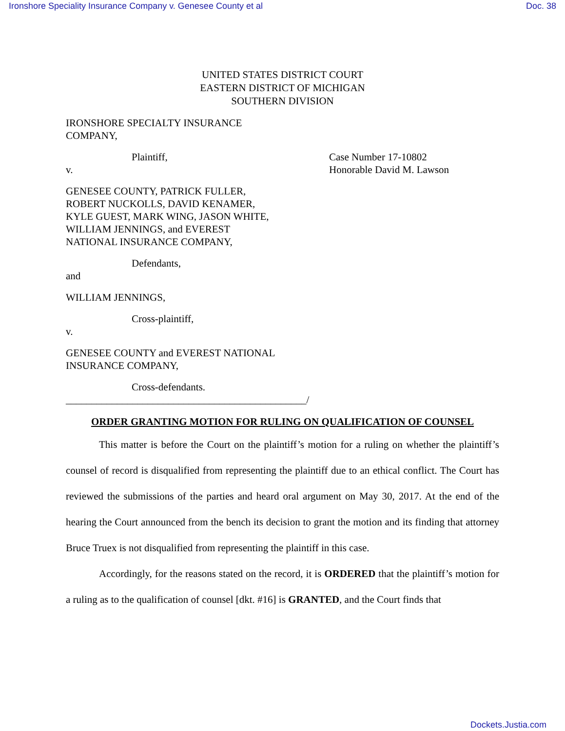Ironshore Speciality Insurance Company v. Genesee County et al Doc. 38
UNITED STATES DISTRICT COURT
EASTERN DISTRICT OF MICHIGAN
SOUTHERN DIVISION
IRONSHORE SPECIALTY INSURANCE
COMPANY,
Plaintiff,
v.
Case Number 17-10802
Honorable David M. Lawson
GENESEE COUNTY, PATRICK FULLER,
ROBERT NUCKOLLS, DAVID KENAMER,
KYLE GUEST, MARK WING, JASON WHITE,
WILLIAM JENNINGS, and EVEREST
NATIONAL INSURANCE COMPANY,
Defendants,
and
WILLIAM JENNINGS,
Cross-plaintiff,
v.
GENESEE COUNTY and EVEREST NATIONAL
INSURANCE COMPANY,
Cross-defendants.
_______________________________________________/
ORDER GRANTING MOTION FOR RULING ON QUALIFICATION OF COUNSEL
This matter is before the Court on the plaintiff’s motion for a ruling on whether the plaintiff’s counsel of record is disqualified from representing the plaintiff due to an ethical conflict. The Court has reviewed the submissions of the parties and heard oral argument on May 30, 2017. At the end of the hearing the Court announced from the bench its decision to grant the motion and its finding that attorney Bruce Truex is not disqualified from representing the plaintiff in this case.
Accordingly, for the reasons stated on the record, it is ORDERED that the plaintiff’s motion for a ruling as to the qualification of counsel [dkt. #16] is GRANTED, and the Court finds that
Dockets.Justia.com